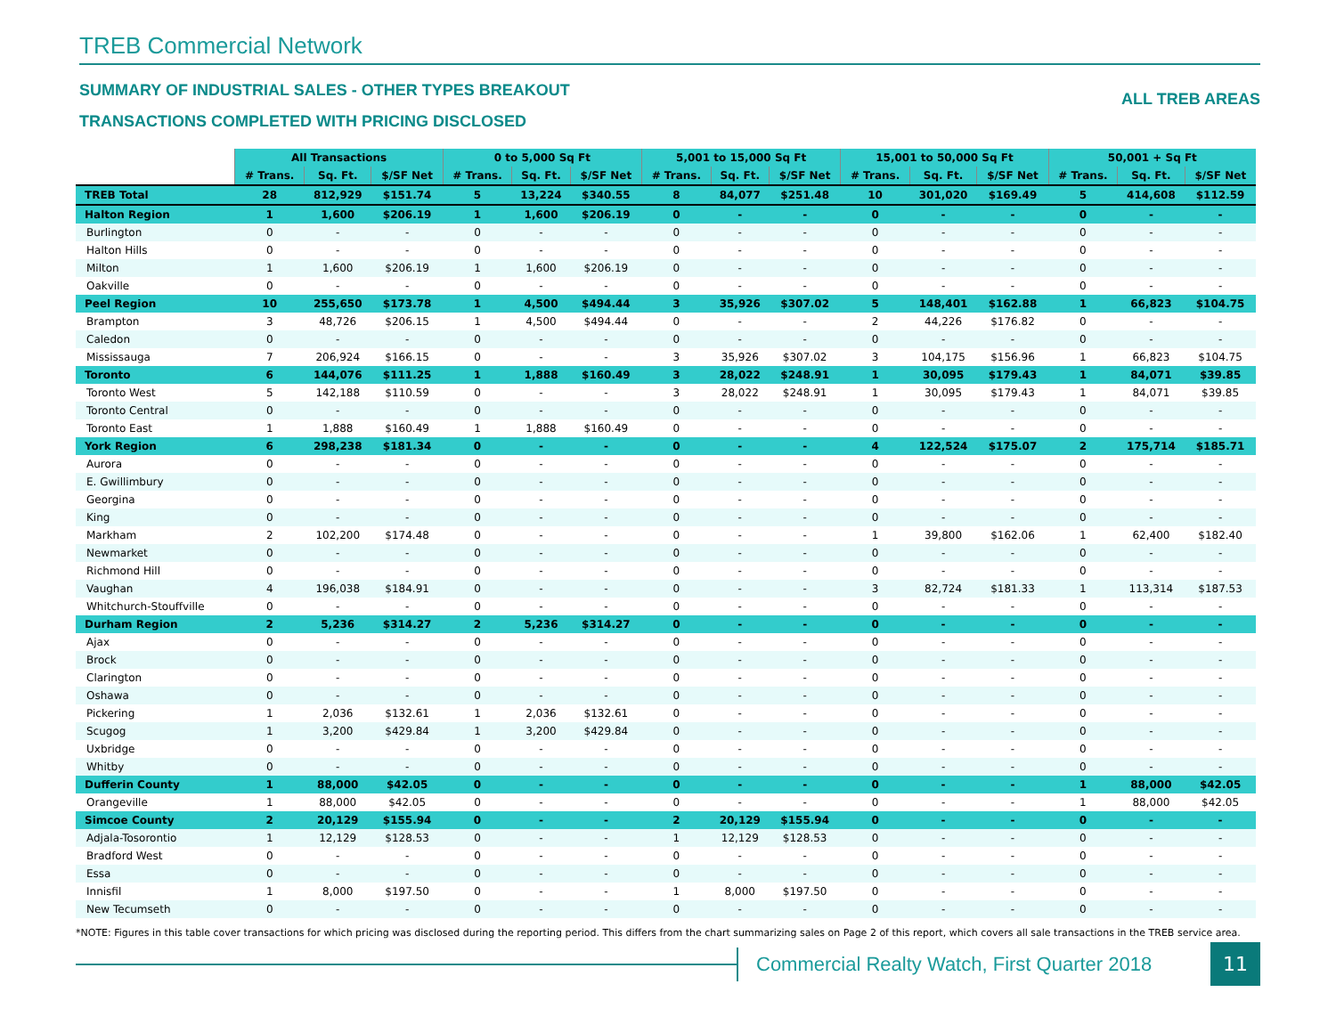TREB Commercial Network
SUMMARY OF INDUSTRIAL SALES - OTHER TYPES BREAKOUT
TRANSACTIONS COMPLETED WITH PRICING DISCLOSED
ALL TREB AREAS
| | All Transactions | | | 0 to 5,000 Sq Ft | | | 5,001 to 15,000 Sq Ft | | | 15,001 to 50,000 Sq Ft | | | 50,001 + Sq Ft | | |
| | # Trans. | Sq. Ft. | $/SF Net | # Trans. | Sq. Ft. | $/SF Net | # Trans. | Sq. Ft. | $/SF Net | # Trans. | Sq. Ft. | $/SF Net | # Trans. | Sq. Ft. | $/SF Net |
| TREB Total | 28 | 812,929 | $151.74 | 5 | 13,224 | $340.55 | 8 | 84,077 | $251.48 | 10 | 301,020 | $169.49 | 5 | 414,608 | $112.59 |
| Halton Region | 1 | 1,600 | $206.19 | 1 | 1,600 | $206.19 | 0 | - | - | 0 | - | - | 0 | - | - |
| Burlington | 0 | - | - | 0 | - | - | 0 | - | - | 0 | - | - | 0 | - | - |
| Halton Hills | 0 | - | - | 0 | - | - | 0 | - | - | 0 | - | - | 0 | - | - |
| Milton | 1 | 1,600 | $206.19 | 1 | 1,600 | $206.19 | 0 | - | - | 0 | - | - | 0 | - | - |
| Oakville | 0 | - | - | 0 | - | - | 0 | - | - | 0 | - | - | 0 | - | - |
| Peel Region | 10 | 255,650 | $173.78 | 1 | 4,500 | $494.44 | 3 | 35,926 | $307.02 | 5 | 148,401 | $162.88 | 1 | 66,823 | $104.75 |
| Brampton | 3 | 48,726 | $206.15 | 1 | 4,500 | $494.44 | 0 | - | - | 2 | 44,226 | $176.82 | 0 | - | - |
| Caledon | 0 | - | - | 0 | - | - | 0 | - | - | 0 | - | - | 0 | - | - |
| Mississauga | 7 | 206,924 | $166.15 | 0 | - | - | 3 | 35,926 | $307.02 | 3 | 104,175 | $156.96 | 1 | 66,823 | $104.75 |
| Toronto | 6 | 144,076 | $111.25 | 1 | 1,888 | $160.49 | 3 | 28,022 | $248.91 | 1 | 30,095 | $179.43 | 1 | 84,071 | $39.85 |
| Toronto West | 5 | 142,188 | $110.59 | 0 | - | - | 3 | 28,022 | $248.91 | 1 | 30,095 | $179.43 | 1 | 84,071 | $39.85 |
| Toronto Central | 0 | - | - | 0 | - | - | 0 | - | - | 0 | - | - | 0 | - | - |
| Toronto East | 1 | 1,888 | $160.49 | 1 | 1,888 | $160.49 | 0 | - | - | 0 | - | - | 0 | - | - |
| York Region | 6 | 298,238 | $181.34 | 0 | - | - | 0 | - | - | 4 | 122,524 | $175.07 | 2 | 175,714 | $185.71 |
| Aurora | 0 | - | - | 0 | - | - | 0 | - | - | 0 | - | - | 0 | - | - |
| E. Gwillimbury | 0 | - | - | 0 | - | - | 0 | - | - | 0 | - | - | 0 | - | - |
| Georgina | 0 | - | - | 0 | - | - | 0 | - | - | 0 | - | - | 0 | - | - |
| King | 0 | - | - | 0 | - | - | 0 | - | - | 0 | - | - | 0 | - | - |
| Markham | 2 | 102,200 | $174.48 | 0 | - | - | 0 | - | - | 1 | 39,800 | $162.06 | 1 | 62,400 | $182.40 |
| Newmarket | 0 | - | - | 0 | - | - | 0 | - | - | 0 | - | - | 0 | - | - |
| Richmond Hill | 0 | - | - | 0 | - | - | 0 | - | - | 0 | - | - | 0 | - | - |
| Vaughan | 4 | 196,038 | $184.91 | 0 | - | - | 0 | - | - | 3 | 82,724 | $181.33 | 1 | 113,314 | $187.53 |
| Whitchurch-Stouffville | 0 | - | - | 0 | - | - | 0 | - | - | 0 | - | - | 0 | - | - |
| Durham Region | 2 | 5,236 | $314.27 | 2 | 5,236 | $314.27 | 0 | - | - | 0 | - | - | 0 | - | - |
| Ajax | 0 | - | - | 0 | - | - | 0 | - | - | 0 | - | - | 0 | - | - |
| Brock | 0 | - | - | 0 | - | - | 0 | - | - | 0 | - | - | 0 | - | - |
| Clarington | 0 | - | - | 0 | - | - | 0 | - | - | 0 | - | - | 0 | - | - |
| Oshawa | 0 | - | - | 0 | - | - | 0 | - | - | 0 | - | - | 0 | - | - |
| Pickering | 1 | 2,036 | $132.61 | 1 | 2,036 | $132.61 | 0 | - | - | 0 | - | - | 0 | - | - |
| Scugog | 1 | 3,200 | $429.84 | 1 | 3,200 | $429.84 | 0 | - | - | 0 | - | - | 0 | - | - |
| Uxbridge | 0 | - | - | 0 | - | - | 0 | - | - | 0 | - | - | 0 | - | - |
| Whitby | 0 | - | - | 0 | - | - | 0 | - | - | 0 | - | - | 0 | - | - |
| Dufferin County | 1 | 88,000 | $42.05 | 0 | - | - | 0 | - | - | 0 | - | - | 1 | 88,000 | $42.05 |
| Orangeville | 1 | 88,000 | $42.05 | 0 | - | - | 0 | - | - | 0 | - | - | 1 | 88,000 | $42.05 |
| Simcoe County | 2 | 20,129 | $155.94 | 0 | - | - | 2 | 20,129 | $155.94 | 0 | - | - | 0 | - | - |
| Adjala-Tosorontio | 1 | 12,129 | $128.53 | 0 | - | - | 1 | 12,129 | $128.53 | 0 | - | - | 0 | - | - |
| Bradford West | 0 | - | - | 0 | - | - | 0 | - | - | 0 | - | - | 0 | - | - |
| Essa | 0 | - | - | 0 | - | - | 0 | - | - | 0 | - | - | 0 | - | - |
| Innisfil | 1 | 8,000 | $197.50 | 0 | - | - | 1 | 8,000 | $197.50 | 0 | - | - | 0 | - | - |
| New Tecumseth | 0 | - | - | 0 | - | - | 0 | - | - | 0 | - | - | 0 | - | - |
*NOTE: Figures in this table cover transactions for which pricing was disclosed during the reporting period. This differs from the chart summarizing sales on Page 2 of this report, which covers all sale transactions in the TREB service area.
Commercial Realty Watch, First Quarter 2018
11